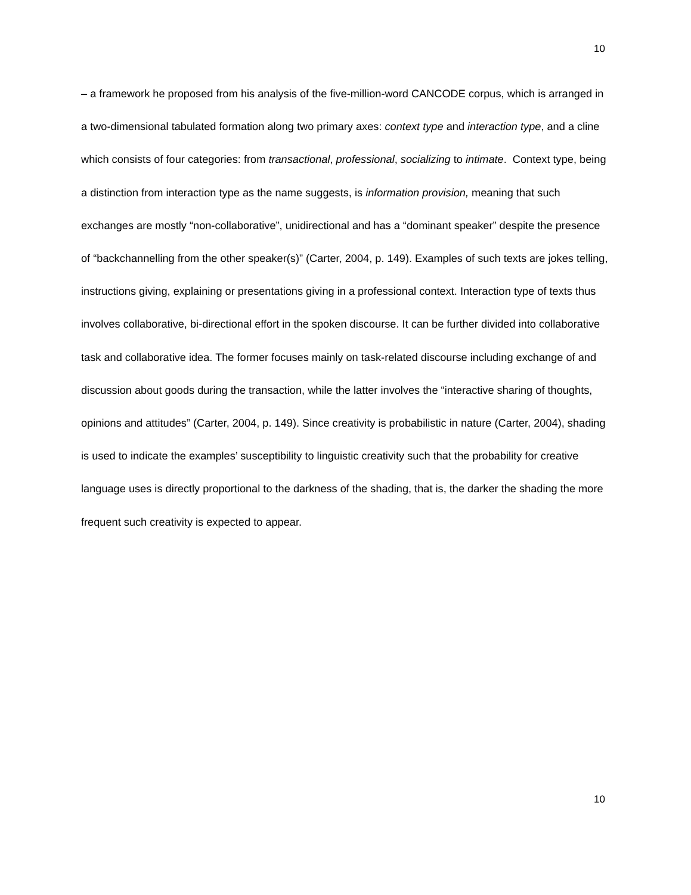10
– a framework he proposed from his analysis of the five-million-word CANCODE corpus, which is arranged in a two-dimensional tabulated formation along two primary axes: context type and interaction type, and a cline which consists of four categories: from transactional, professional, socializing to intimate. Context type, being a distinction from interaction type as the name suggests, is information provision, meaning that such exchanges are mostly “non-collaborative”, unidirectional and has a “dominant speaker” despite the presence of “backchannelling from the other speaker(s)” (Carter, 2004, p. 149). Examples of such texts are jokes telling, instructions giving, explaining or presentations giving in a professional context. Interaction type of texts thus involves collaborative, bi-directional effort in the spoken discourse. It can be further divided into collaborative task and collaborative idea. The former focuses mainly on task-related discourse including exchange of and discussion about goods during the transaction, while the latter involves the “interactive sharing of thoughts, opinions and attitudes” (Carter, 2004, p. 149). Since creativity is probabilistic in nature (Carter, 2004), shading is used to indicate the examples’ susceptibility to linguistic creativity such that the probability for creative language uses is directly proportional to the darkness of the shading, that is, the darker the shading the more frequent such creativity is expected to appear.
10